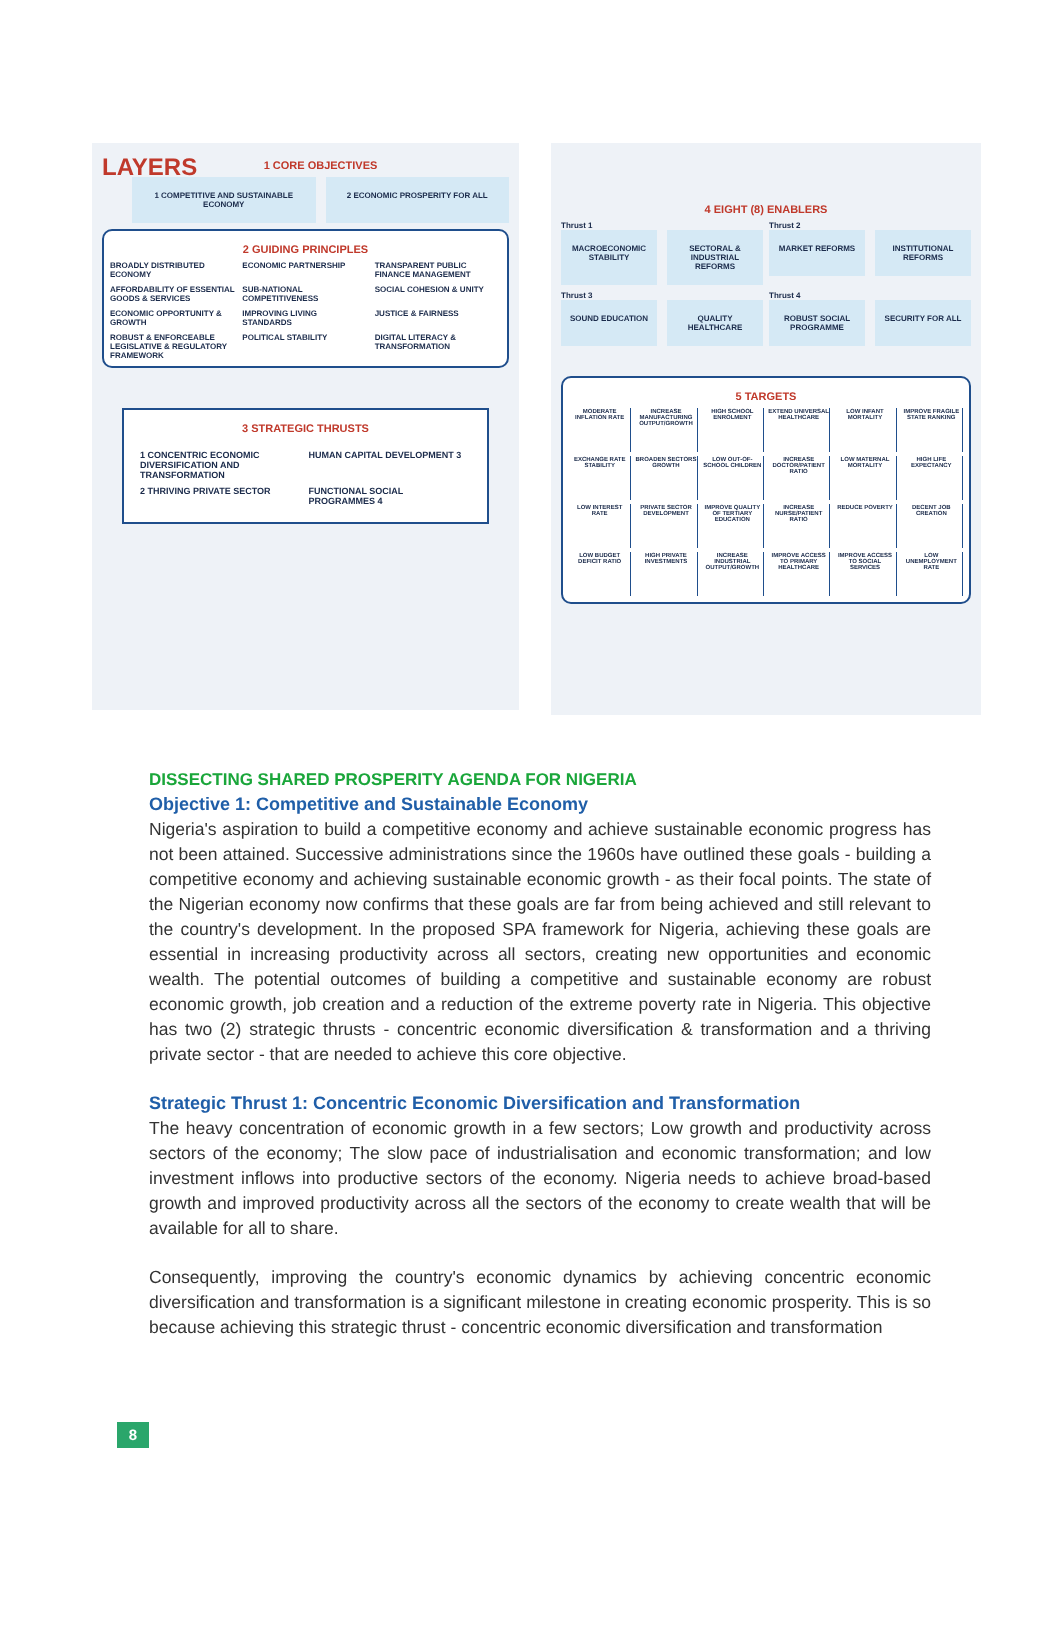LAYERS
1 CORE OBJECTIVES
1 COMPETITIVE AND SUSTAINABLE ECONOMY
2 ECONOMIC PROSPERITY FOR ALL
2 GUIDING PRINCIPLES
BROADLY DISTRIBUTED ECONOMY ECONOMIC PARTNERSHIP TRANSPARENT PUBLIC FINANCE MANAGEMENT AFFORDABILITY OF ESSENTIAL GOODS & SERVICES SUB-NATIONAL COMPETITIVENESS SOCIAL COHESION & UNITY ECONOMIC OPPORTUNITY & GROWTH IMPROVING LIVING STANDARDS JUSTICE & FAIRNESS ROBUST & ENFORCEABLE LEGISLATIVE & REGULATORY FRAMEWORK POLITICAL STABILITY DIGITAL LITERACY & TRANSFORMATION
3 STRATEGIC THRUSTS
1 CONCENTRIC ECONOMIC DIVERSIFICATION AND TRANSFORMATION HUMAN CAPITAL DEVELOPMENT 3 2 THRIVING PRIVATE SECTOR FUNCTIONAL SOCIAL PROGRAMMES 4
4 EIGHT (8) ENABLERS
Thrust 1
MACROECONOMIC STABILITY SECTORAL & INDUSTRIAL REFORMS
Thrust 2
MARKET REFORMS INSTITUTIONAL REFORMS
Thrust 3
SOUND EDUCATION QUALITY HEALTHCARE
Thrust 4
ROBUST SOCIAL PROGRAMME SECURITY FOR ALL
5 TARGETS
MODERATE INFLATION RATE
INCREASE MANUFACTURING OUTPUT/GROWTH
HIGH SCHOOL ENROLMENT
EXTEND UNIVERSAL HEALTHCARE
LOW INFANT MORTALITY
IMPROVE FRAGILE STATE RANKING
EXCHANGE RATE STABILITY
BROADEN SECTORS GROWTH
LOW OUT-OF-SCHOOL CHILDREN
INCREASE DOCTOR/PATIENT RATIO
LOW MATERNAL MORTALITY
HIGH LIFE EXPECTANCY
LOW INTEREST RATE
PRIVATE SECTOR DEVELOPMENT
IMPROVE QUALITY OF TERTIARY EDUCATION
INCREASE NURSE/PATIENT RATIO
REDUCE POVERTY
DECENT JOB CREATION
LOW BUDGET DEFICIT RATIO
HIGH PRIVATE INVESTMENTS
INCREASE INDUSTRIAL OUTPUT/GROWTH
IMPROVE ACCESS TO PRIMARY HEALTHCARE
IMPROVE ACCESS TO SOCIAL SERVICES
LOW UNEMPLOYMENT RATE
DISSECTING SHARED PROSPERITY AGENDA FOR NIGERIA
Objective 1: Competitive and Sustainable Economy
Nigeria's aspiration to build a competitive economy and achieve sustainable economic progress has not been attained. Successive administrations since the 1960s have outlined these goals - building a competitive economy and achieving sustainable economic growth - as their focal points. The state of the Nigerian economy now confirms that these goals are far from being achieved and still relevant to the country's development. In the proposed SPA framework for Nigeria, achieving these goals are essential in increasing productivity across all sectors, creating new opportunities and economic wealth. The potential outcomes of building a competitive and sustainable economy are robust economic growth, job creation and a reduction of the extreme poverty rate in Nigeria. This objective has two (2) strategic thrusts - concentric economic diversification & transformation and a thriving private sector - that are needed to achieve this core objective.
Strategic Thrust 1: Concentric Economic Diversification and Transformation
The heavy concentration of economic growth in a few sectors; Low growth and productivity across sectors of the economy; The slow pace of industrialisation and economic transformation; and low investment inflows into productive sectors of the economy. Nigeria needs to achieve broad-based growth and improved productivity across all the sectors of the economy to create wealth that will be available for all to share.
Consequently, improving the country's economic dynamics by achieving concentric economic diversification and transformation is a significant milestone in creating economic prosperity. This is so because achieving this strategic thrust - concentric economic diversification and transformation
8